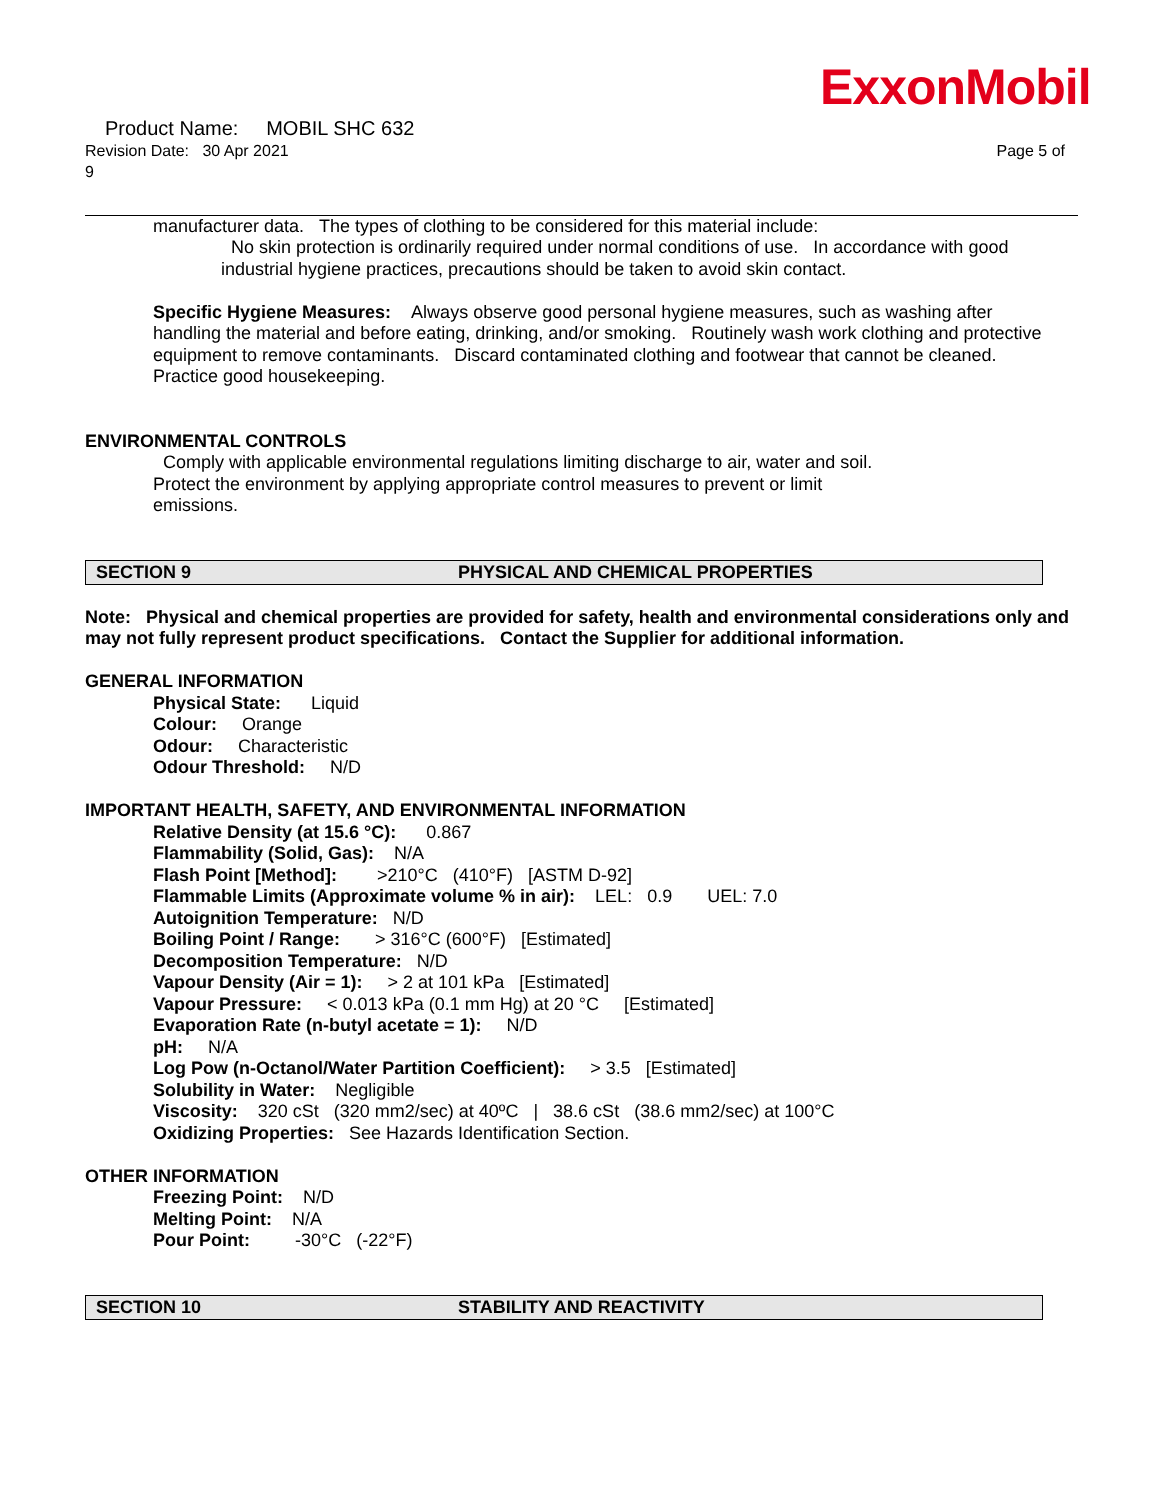ExxonMobil
Product Name: MOBIL SHC 632
Revision Date: 30 Apr 2021 Page 5 of
9
manufacturer data. The types of clothing to be considered for this material include:
No skin protection is ordinarily required under normal conditions of use. In accordance with good industrial hygiene practices, precautions should be taken to avoid skin contact.
Specific Hygiene Measures: Always observe good personal hygiene measures, such as washing after handling the material and before eating, drinking, and/or smoking. Routinely wash work clothing and protective equipment to remove contaminants. Discard contaminated clothing and footwear that cannot be cleaned. Practice good housekeeping.
ENVIRONMENTAL CONTROLS
Comply with applicable environmental regulations limiting discharge to air, water and soil. Protect the environment by applying appropriate control measures to prevent or limit emissions.
SECTION 9 PHYSICAL AND CHEMICAL PROPERTIES
Note: Physical and chemical properties are provided for safety, health and environmental considerations only and may not fully represent product specifications. Contact the Supplier for additional information.
GENERAL INFORMATION
Physical State: Liquid
Colour: Orange
Odour: Characteristic
Odour Threshold: N/D
IMPORTANT HEALTH, SAFETY, AND ENVIRONMENTAL INFORMATION
Relative Density (at 15.6 °C): 0.867
Flammability (Solid, Gas): N/A
Flash Point [Method]: >210°C (410°F) [ASTM D-92]
Flammable Limits (Approximate volume % in air): LEL: 0.9 UEL: 7.0
Autoignition Temperature: N/D
Boiling Point / Range: > 316°C (600°F) [Estimated]
Decomposition Temperature: N/D
Vapour Density (Air = 1): > 2 at 101 kPa [Estimated]
Vapour Pressure: < 0.013 kPa (0.1 mm Hg) at 20 °C [Estimated]
Evaporation Rate (n-butyl acetate = 1): N/D
pH: N/A
Log Pow (n-Octanol/Water Partition Coefficient): > 3.5 [Estimated]
Solubility in Water: Negligible
Viscosity: 320 cSt (320 mm2/sec) at 40ºC | 38.6 cSt (38.6 mm2/sec) at 100°C
Oxidizing Properties: See Hazards Identification Section.
OTHER INFORMATION
Freezing Point: N/D
Melting Point: N/A
Pour Point: -30°C (-22°F)
SECTION 10 STABILITY AND REACTIVITY